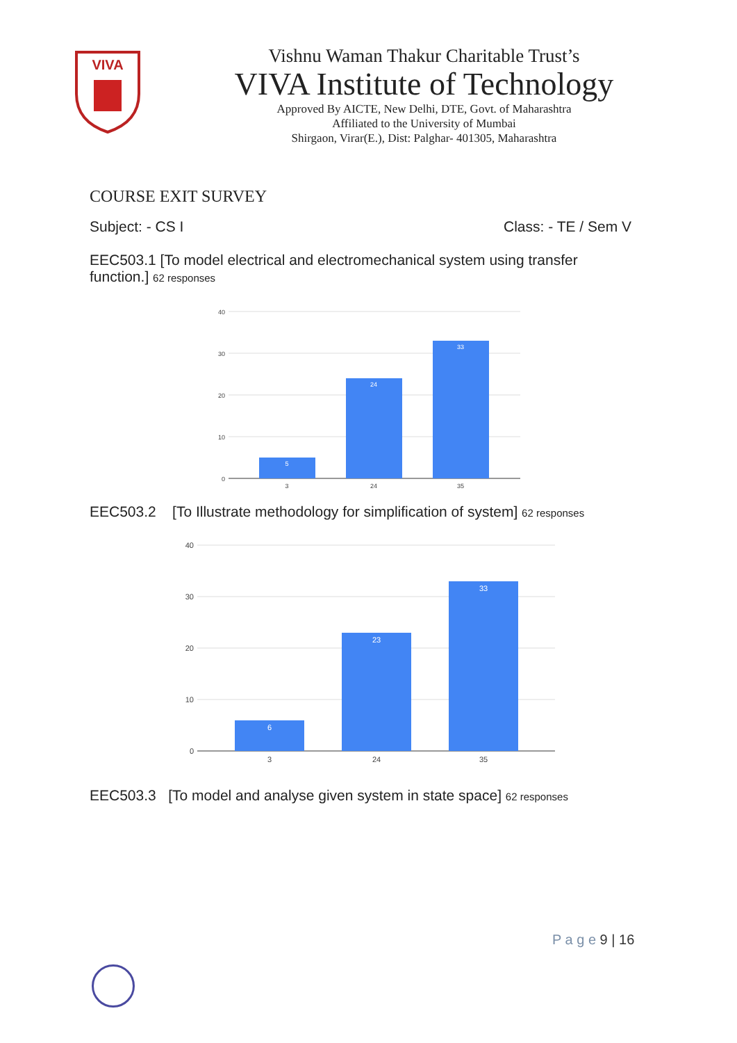VIVA
Vishnu Waman Thakur Charitable Trust’s
VIVA Institute of Technology
Approved By AICTE, New Delhi, DTE, Govt. of Maharashtra
Affiliated to the University of Mumbai
Shirgaon, Virar(E.), Dist: Palghar- 401305, Maharashtra
COURSE EXIT SURVEY
Subject: - CS I Class: - TE / Sem V
EEC503.1 [To model electrical and electromechanical system using transfer function.] 62 responses
40
30
20
10
0
5
24
33
3
24
35
EEC503.2 [To Illustrate methodology for simplification of system] 62 responses
40
30
20
10
0
6
23
33
3
24
35
EEC503.3 [To model and analyse given system in state space] 62 responses
P a g e 9 | 16